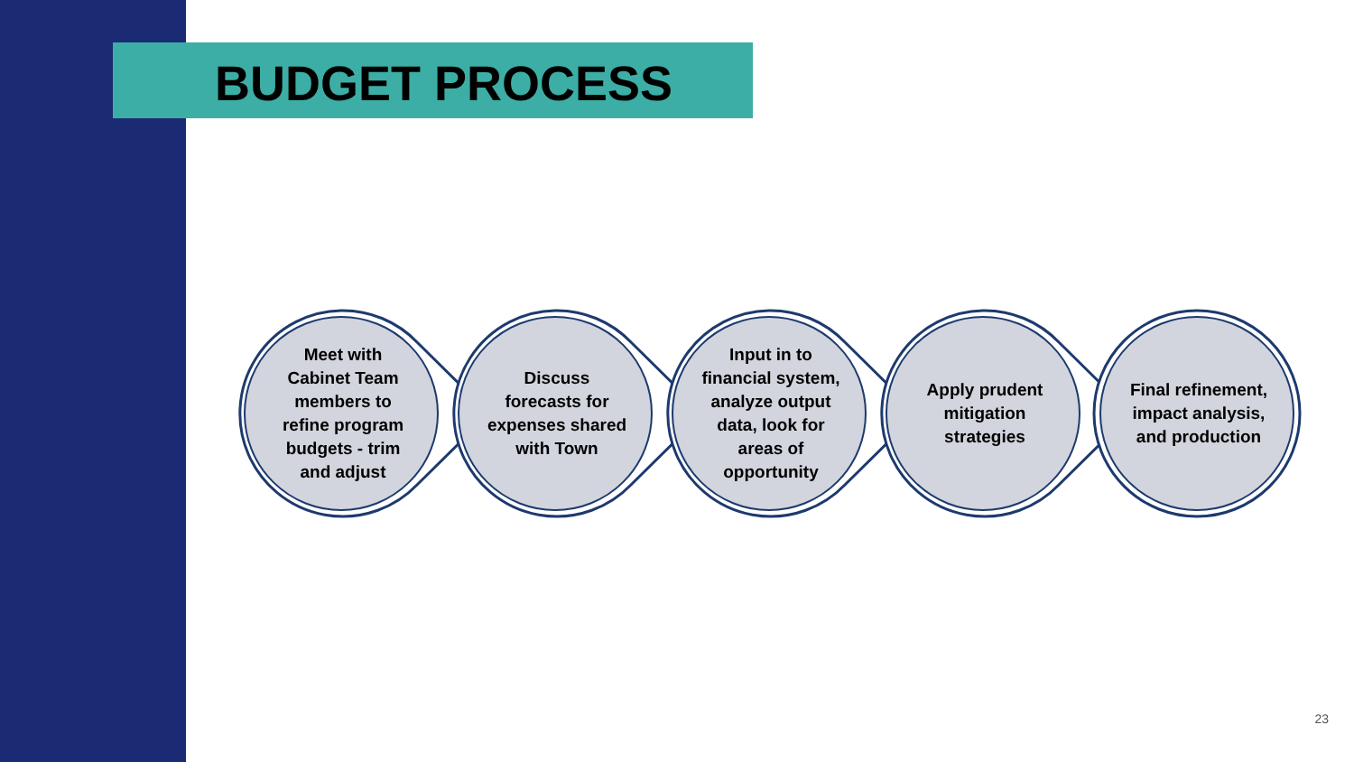BUDGET PROCESS
Meet with Cabinet Team members to refine program budgets - trim and adjust
Discuss forecasts for expenses shared with Town
Input in to financial system, analyze output data, look for areas of opportunity
Apply prudent mitigation strategies
Final refinement, impact analysis, and production
23